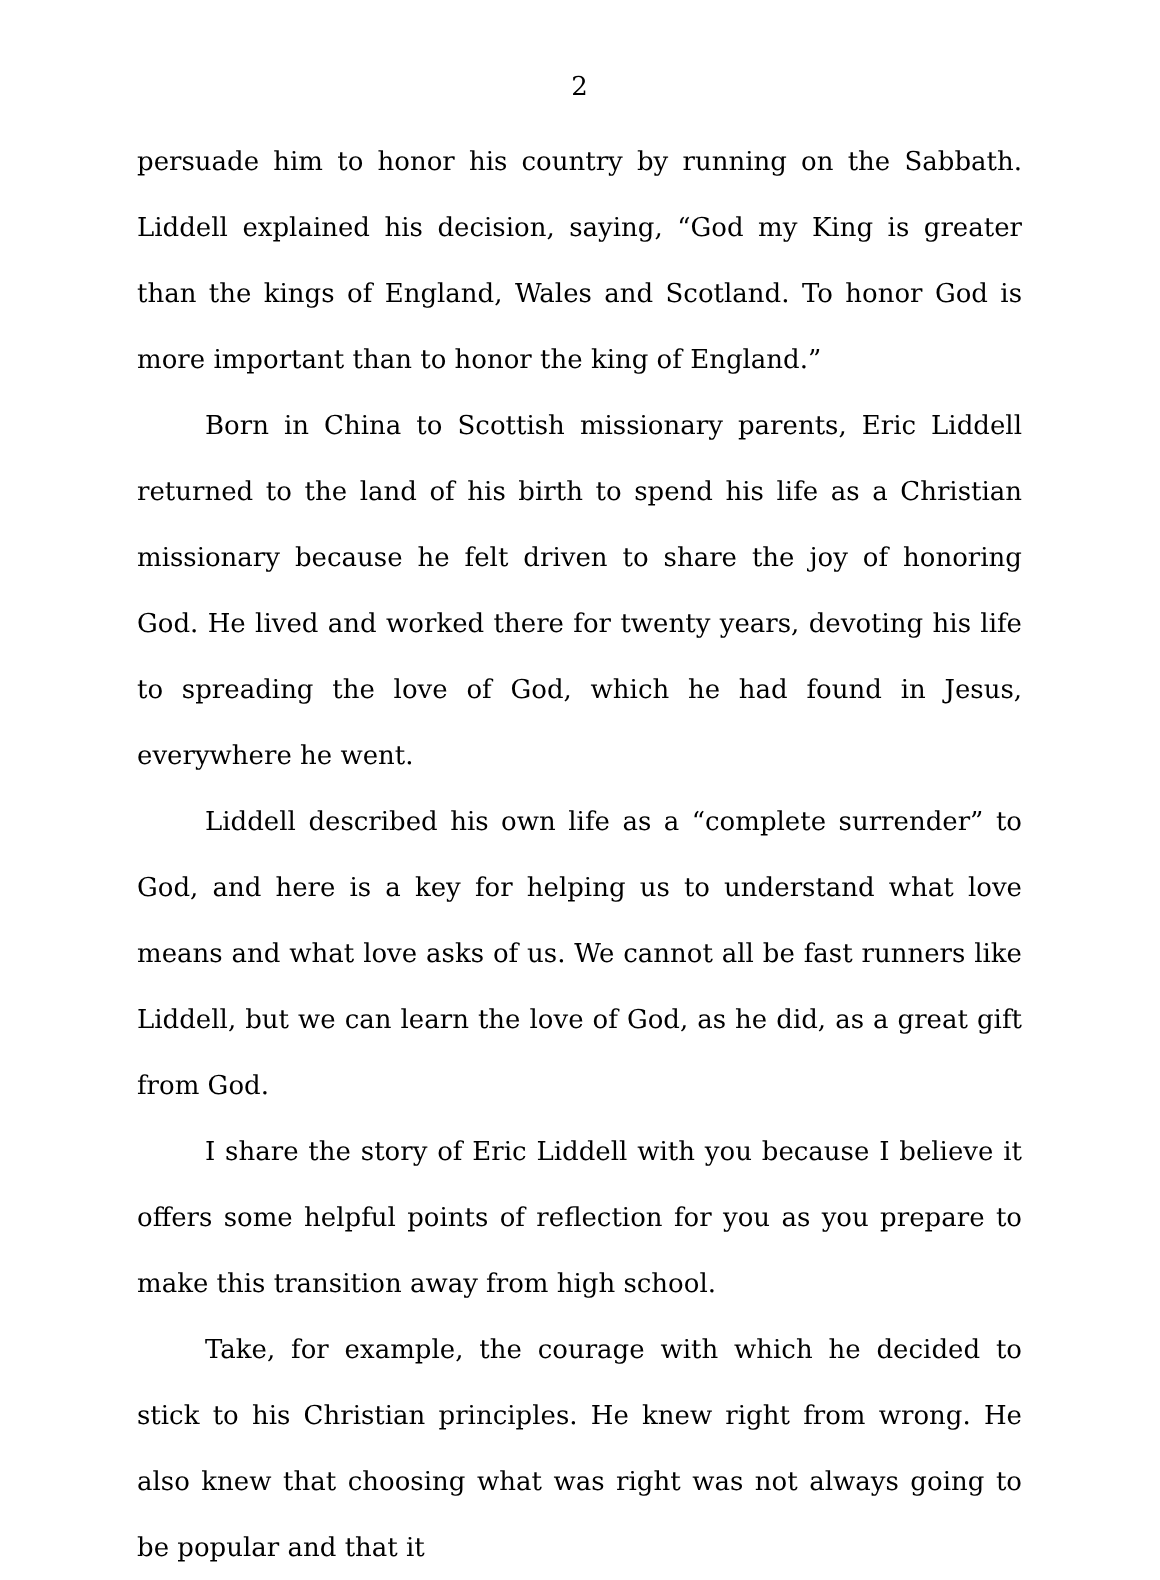2
persuade him to honor his country by running on the Sabbath. Liddell explained his decision, saying, “God my King is greater than the kings of England, Wales and Scotland. To honor God is more important than to honor the king of England.”
Born in China to Scottish missionary parents, Eric Liddell returned to the land of his birth to spend his life as a Christian missionary because he felt driven to share the joy of honoring God. He lived and worked there for twenty years, devoting his life to spreading the love of God, which he had found in Jesus, everywhere he went.
Liddell described his own life as a “complete surrender” to God, and here is a key for helping us to understand what love means and what love asks of us. We cannot all be fast runners like Liddell, but we can learn the love of God, as he did, as a great gift from God.
I share the story of Eric Liddell with you because I believe it offers some helpful points of reflection for you as you prepare to make this transition away from high school.
Take, for example, the courage with which he decided to stick to his Christian principles. He knew right from wrong. He also knew that choosing what was right was not always going to be popular and that it